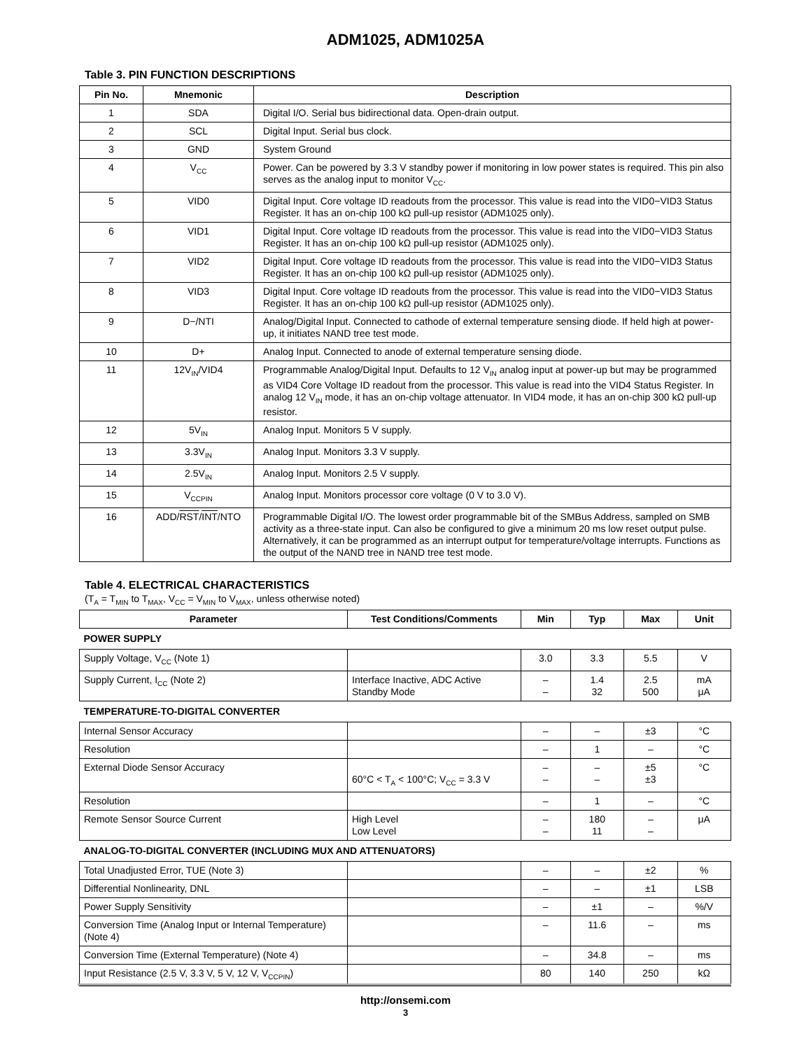ADM1025, ADM1025A
Table 3. PIN FUNCTION DESCRIPTIONS
| Pin No. | Mnemonic | Description |
| --- | --- | --- |
| 1 | SDA | Digital I/O. Serial bus bidirectional data. Open-drain output. |
| 2 | SCL | Digital Input. Serial bus clock. |
| 3 | GND | System Ground |
| 4 | V<sub>CC</sub> | Power. Can be powered by 3.3 V standby power if monitoring in low power states is required. This pin also serves as the analog input to monitor V<sub>CC</sub>. |
| 5 | VID0 | Digital Input. Core voltage ID readouts from the processor. This value is read into the VID0−VID3 Status Register. It has an on-chip 100 kΩ pull-up resistor (ADM1025 only). |
| 6 | VID1 | Digital Input. Core voltage ID readouts from the processor. This value is read into the VID0−VID3 Status Register. It has an on-chip 100 kΩ pull-up resistor (ADM1025 only). |
| 7 | VID2 | Digital Input. Core voltage ID readouts from the processor. This value is read into the VID0−VID3 Status Register. It has an on-chip 100 kΩ pull-up resistor (ADM1025 only). |
| 8 | VID3 | Digital Input. Core voltage ID readouts from the processor. This value is read into the VID0−VID3 Status Register. It has an on-chip 100 kΩ pull-up resistor (ADM1025 only). |
| 9 | D−/NTI | Analog/Digital Input. Connected to cathode of external temperature sensing diode. If held high at power-up, it initiates NAND tree test mode. |
| 10 | D+ | Analog Input. Connected to anode of external temperature sensing diode. |
| 11 | 12V<sub>IN</sub>/VID4 | Programmable Analog/Digital Input. Defaults to 12 V<sub>IN</sub> analog input at power-up but may be programmed as VID4 Core Voltage ID readout from the processor. This value is read into the VID4 Status Register. In analog 12 V<sub>IN</sub> mode, it has an on-chip voltage attenuator. In VID4 mode, it has an on-chip 300 kΩ pull-up resistor. |
| 12 | 5V<sub>IN</sub> | Analog Input. Monitors 5 V supply. |
| 13 | 3.3V<sub>IN</sub> | Analog Input. Monitors 3.3 V supply. |
| 14 | 2.5V<sub>IN</sub> | Analog Input. Monitors 2.5 V supply. |
| 15 | V<sub>CCPIN</sub> | Analog Input. Monitors processor core voltage (0 V to 3.0 V). |
| 16 | ADD/ RST / INT /NTO | Programmable Digital I/O. The lowest order programmable bit of the SMBus Address, sampled on SMB activity as a three-state input. Can also be configured to give a minimum 20 ms low reset output pulse. Alternatively, it can be programmed as an interrupt output for temperature/voltage interrupts. Functions as the output of the NAND tree in NAND tree test mode. |
Table 4. ELECTRICAL CHARACTERISTICS
(T<sub>A</sub> = T<sub>MIN</sub> to T<sub>MAX</sub>, V<sub>CC</sub> = V<sub>MIN</sub> to V<sub>MAX</sub>, unless otherwise noted)
| Parameter | Test Conditions/Comments | Min | Typ | Max | Unit |
| --- | --- | --- | --- | --- | --- |
| POWER SUPPLY | | | | | |
| Supply Voltage, V<sub>CC</sub> (Note 1) | | 3.0 | 3.3 | 5.5 | V |
| Supply Current, I<sub>CC</sub> (Note 2) | Interface Inactive, ADC Active Standby Mode | – – | 1.4 32 | 2.5 500 | mA μA |
| TEMPERATURE-TO-DIGITAL CONVERTER | | | | | |
| Internal Sensor Accuracy | | – | – | ±3 | °C |
| Resolution | | – | 1 | – | °C |
| External Diode Sensor Accuracy | 60°C < T<sub>A</sub> < 100°C; V<sub>CC</sub> = 3.3 V | – – | – – | ±5 ±3 | °C |
| Resolution | | – | 1 | – | °C |
| Remote Sensor Source Current | High Level Low Level | – – | 180 11 | – – | μA |
| ANALOG-TO-DIGITAL CONVERTER (INCLUDING MUX AND ATTENUATORS) | | | | | |
| Total Unadjusted Error, TUE (Note 3) | | – | – | ±2 | % |
| Differential Nonlinearity, DNL | | – | – | ±1 | LSB |
| Power Supply Sensitivity | | – | ±1 | – | %/V |
| Conversion Time (Analog Input or Internal Temperature) (Note 4) | | – | 11.6 | – | ms |
| Conversion Time (External Temperature) (Note 4) | | – | 34.8 | – | ms |
| Input Resistance (2.5 V, 3.3 V, 5 V, 12 V, V<sub>CCPIN</sub>) | | 80 | 140 | 250 | kΩ |
http://onsemi.com
3